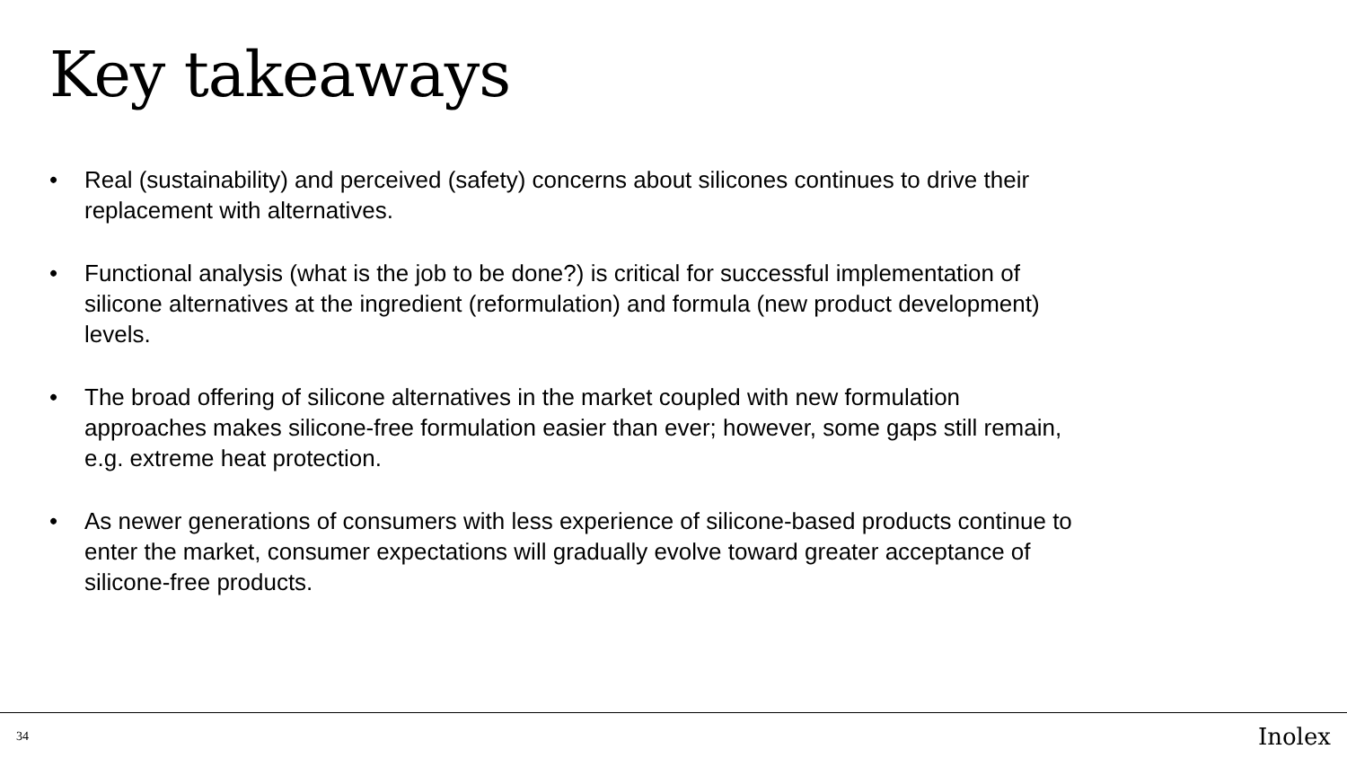Key takeaways
• Real (sustainability) and perceived (safety) concerns about silicones continues to drive their replacement with alternatives.
• Functional analysis (what is the job to be done?) is critical for successful implementation of silicone alternatives at the ingredient (reformulation) and formula (new product development) levels.
• The broad offering of silicone alternatives in the market coupled with new formulation approaches makes silicone-free formulation easier than ever; however, some gaps still remain, e.g. extreme heat protection.
• As newer generations of consumers with less experience of silicone-based products continue to enter the market, consumer expectations will gradually evolve toward greater acceptance of silicone-free products.
34 Inolex